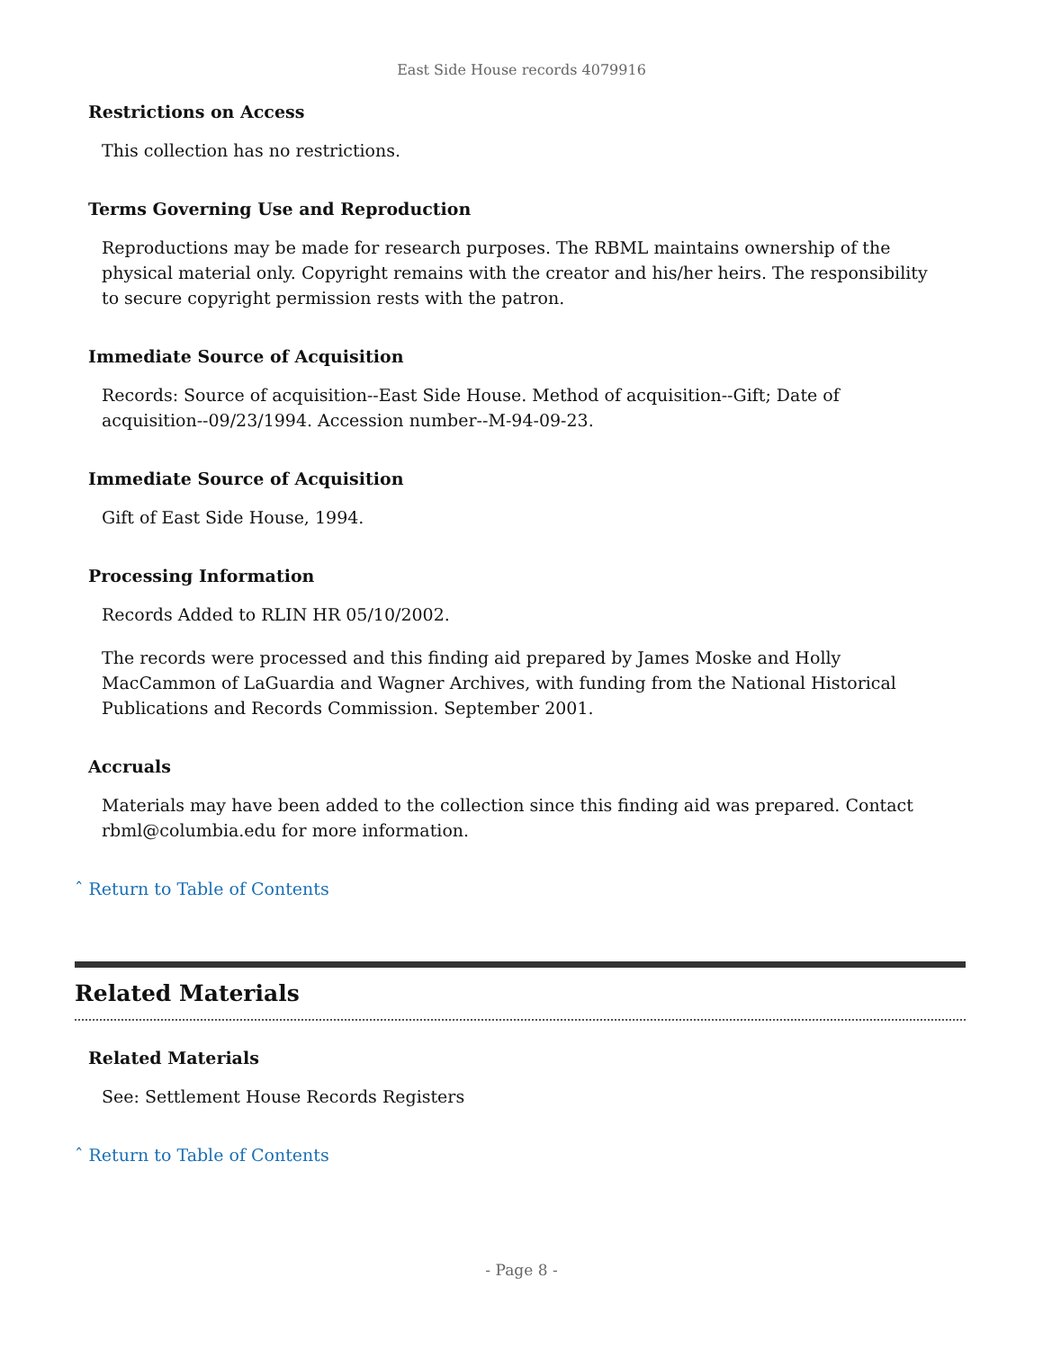East Side House records 4079916
Restrictions on Access
This collection has no restrictions.
Terms Governing Use and Reproduction
Reproductions may be made for research purposes. The RBML maintains ownership of the physical material only. Copyright remains with the creator and his/her heirs. The responsibility to secure copyright permission rests with the patron.
Immediate Source of Acquisition
Records: Source of acquisition--East Side House. Method of acquisition--Gift; Date of acquisition--09/23/1994. Accession number--M-94-09-23.
Immediate Source of Acquisition
Gift of East Side House, 1994.
Processing Information
Records Added to RLIN HR 05/10/2002.
The records were processed and this finding aid prepared by James Moske and Holly MacCammon of LaGuardia and Wagner Archives, with funding from the National Historical Publications and Records Commission. September 2001.
Accruals
Materials may have been added to the collection since this finding aid was prepared. Contact rbml@columbia.edu for more information.
ˆ Return to Table of Contents
Related Materials
Related Materials
See: Settlement House Records Registers
ˆ Return to Table of Contents
- Page 8 -